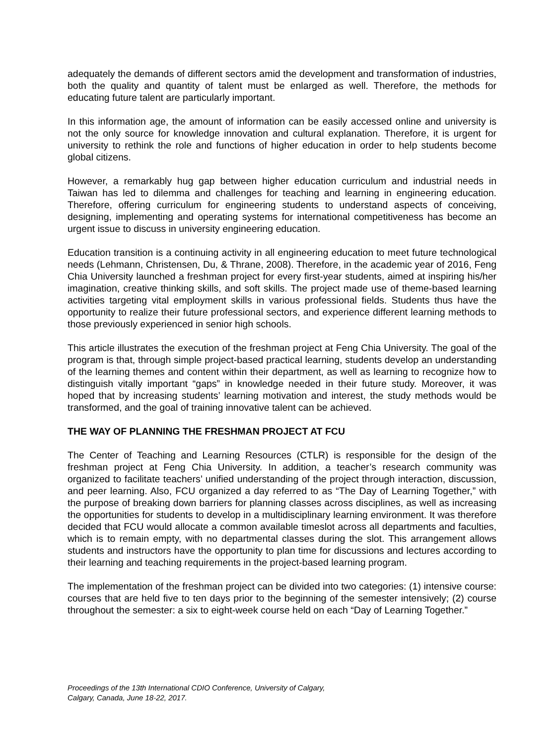adequately the demands of different sectors amid the development and transformation of industries, both the quality and quantity of talent must be enlarged as well. Therefore, the methods for educating future talent are particularly important.
In this information age, the amount of information can be easily accessed online and university is not the only source for knowledge innovation and cultural explanation. Therefore, it is urgent for university to rethink the role and functions of higher education in order to help students become global citizens.
However, a remarkably hug gap between higher education curriculum and industrial needs in Taiwan has led to dilemma and challenges for teaching and learning in engineering education. Therefore, offering curriculum for engineering students to understand aspects of conceiving, designing, implementing and operating systems for international competitiveness has become an urgent issue to discuss in university engineering education.
Education transition is a continuing activity in all engineering education to meet future technological needs (Lehmann, Christensen, Du, & Thrane, 2008). Therefore, in the academic year of 2016, Feng Chia University launched a freshman project for every first-year students, aimed at inspiring his/her imagination, creative thinking skills, and soft skills. The project made use of theme-based learning activities targeting vital employment skills in various professional fields. Students thus have the opportunity to realize their future professional sectors, and experience different learning methods to those previously experienced in senior high schools.
This article illustrates the execution of the freshman project at Feng Chia University. The goal of the program is that, through simple project-based practical learning, students develop an understanding of the learning themes and content within their department, as well as learning to recognize how to distinguish vitally important “gaps” in knowledge needed in their future study. Moreover, it was hoped that by increasing students’ learning motivation and interest, the study methods would be transformed, and the goal of training innovative talent can be achieved.
THE WAY OF PLANNING THE FRESHMAN PROJECT AT FCU
The Center of Teaching and Learning Resources (CTLR) is responsible for the design of the freshman project at Feng Chia University. In addition, a teacher’s research community was organized to facilitate teachers’ unified understanding of the project through interaction, discussion, and peer learning. Also, FCU organized a day referred to as “The Day of Learning Together,” with the purpose of breaking down barriers for planning classes across disciplines, as well as increasing the opportunities for students to develop in a multidisciplinary learning environment. It was therefore decided that FCU would allocate a common available timeslot across all departments and faculties, which is to remain empty, with no departmental classes during the slot. This arrangement allows students and instructors have the opportunity to plan time for discussions and lectures according to their learning and teaching requirements in the project-based learning program.
The implementation of the freshman project can be divided into two categories: (1) intensive course: courses that are held five to ten days prior to the beginning of the semester intensively; (2) course throughout the semester: a six to eight-week course held on each “Day of Learning Together.”
Proceedings of the 13th International CDIO Conference, University of Calgary,
Calgary, Canada, June 18-22, 2017.